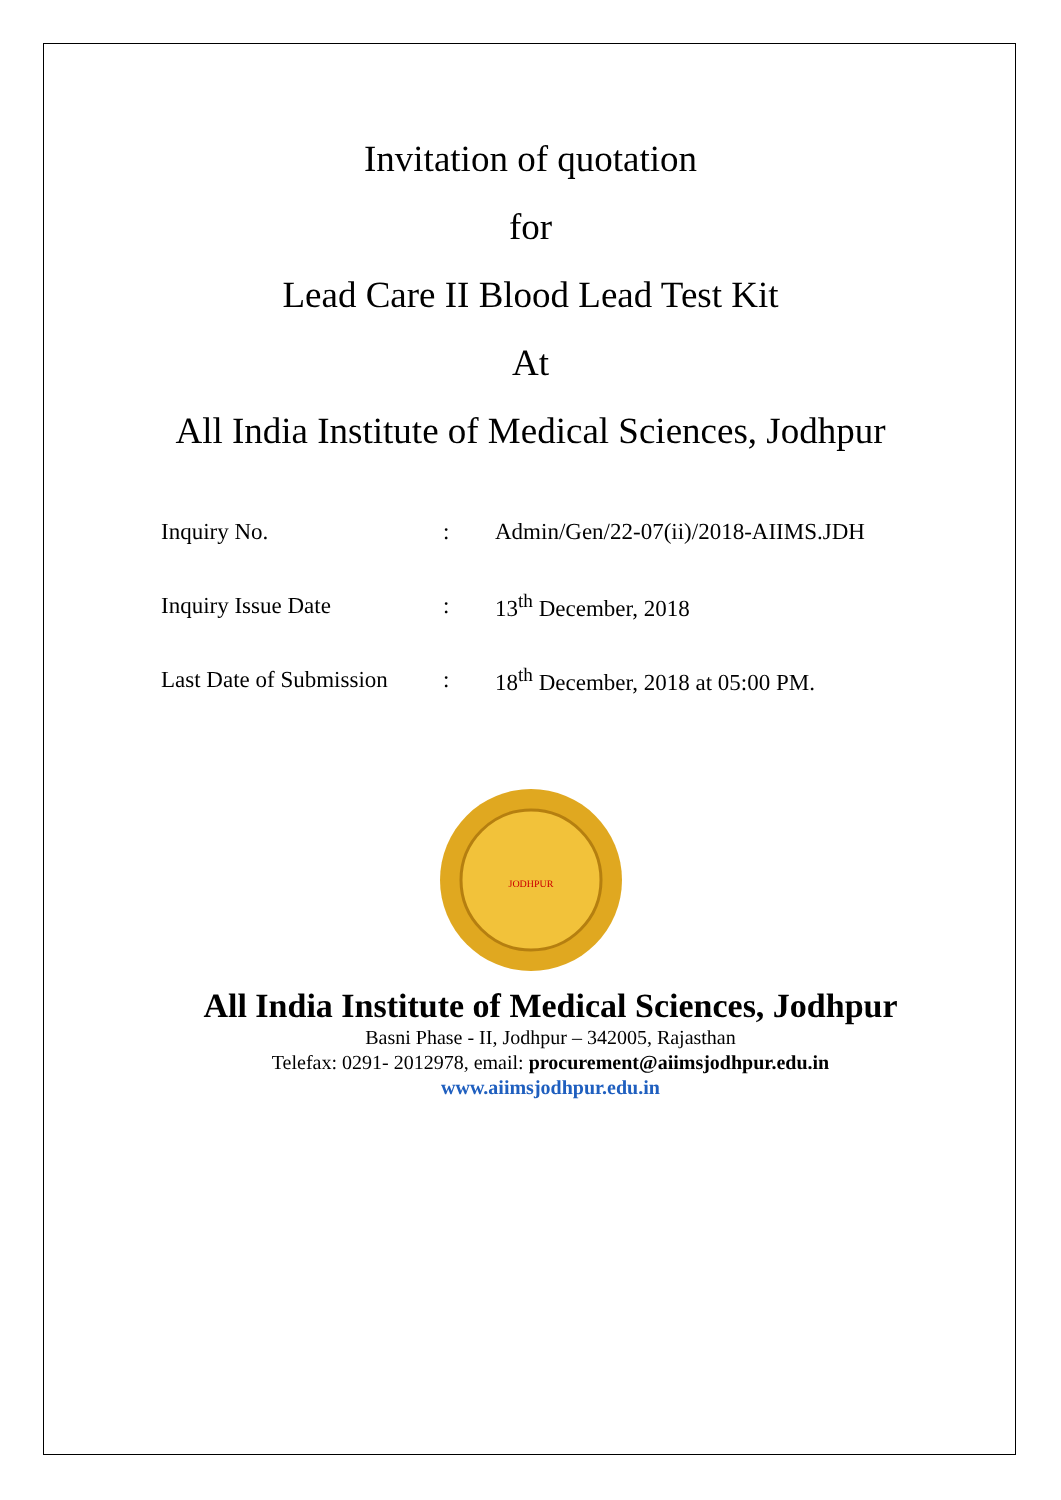Invitation of quotation
for
Lead Care II Blood Lead Test Kit
At
All India Institute of Medical Sciences, Jodhpur
| Inquiry No. | : | Admin/Gen/22-07(ii)/2018-AIIMS.JDH |
| Inquiry Issue Date | : | 13<sup>th</sup> December, 2018 |
| Last Date of Submission | : | 18<sup>th</sup> December, 2018 at 05:00 PM. |
JODHPUR
All India Institute of Medical Sciences, Jodhpur
Basni Phase - II, Jodhpur – 342005, Rajasthan
Telefax: 0291- 2012978, email: procurement@aiimsjodhpur.edu.in
www.aiimsjodhpur.edu.in